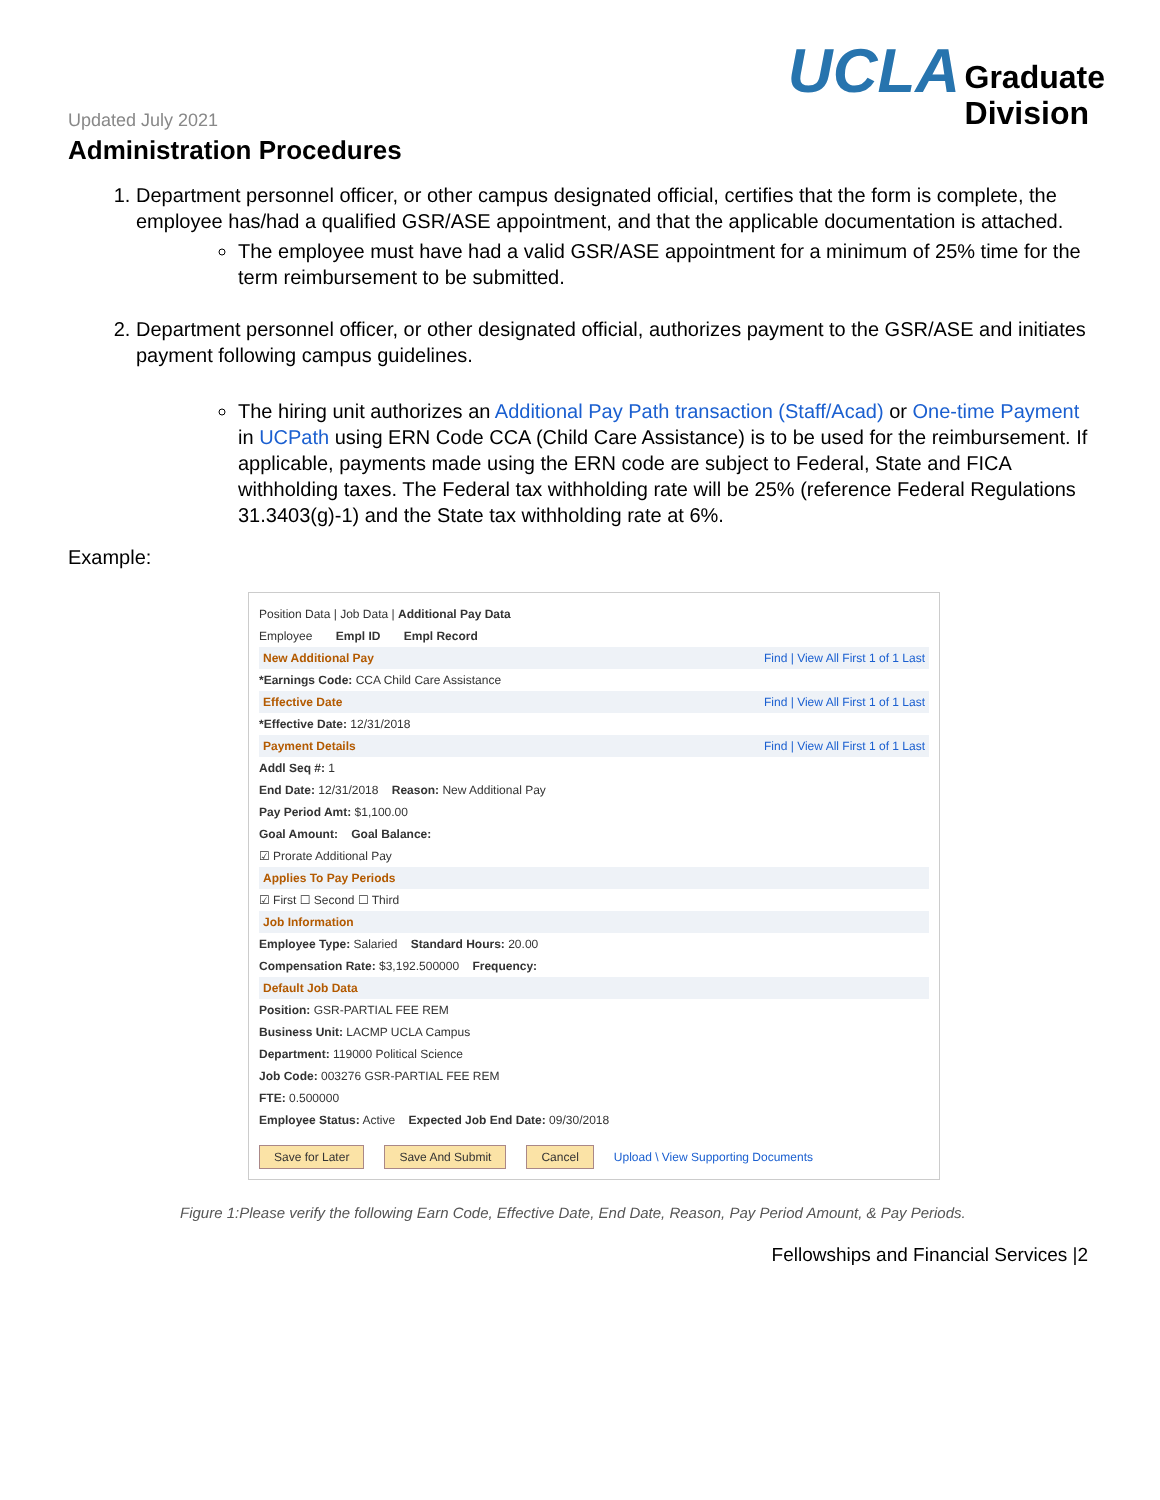UCLA Graduate
Division
Updated July 2021
Administration Procedures
1. Department personnel officer, or other campus designated official, certifies that the form is complete, the employee has/had a qualified GSR/ASE appointment, and that the applicable documentation is attached.
The employee must have had a valid GSR/ASE appointment for a minimum of 25% time for the term reimbursement to be submitted.
2. Department personnel officer, or other designated official, authorizes payment to the GSR/ASE and initiates payment following campus guidelines.
The hiring unit authorizes an Additional Pay Path transaction (Staff/Acad) or One-time Payment in UCPath using ERN Code CCA (Child Care Assistance) is to be used for the reimbursement. If applicable, payments made using the ERN code are subject to Federal, State and FICA withholding taxes. The Federal tax withholding rate will be 25% (reference Federal Regulations 31.3403(g)-1) and the State tax withholding rate at 6%.
Example:
Position Data | Job Data | Additional Pay Data
Employee Empl ID Empl Record
New Additional Pay Find | View All First 1 of 1 Last
*Earnings Code: CCA Child Care Assistance
Effective Date Find | View All First 1 of 1 Last
*Effective Date: 12/31/2018
Payment Details Find | View All First 1 of 1 Last
Addl Seq #: 1
End Date: 12/31/2018 Reason: New Additional Pay
Pay Period Amt: $1,100.00
Goal Amount: Goal Balance:
☑ Prorate Additional Pay
Applies To Pay Periods
☑ First ☐ Second ☐ Third
Job Information
Employee Type: Salaried Standard Hours: 20.00
Compensation Rate: $3,192.500000 Frequency:
Default Job Data
Position: GSR-PARTIAL FEE REM
Business Unit: LACMP UCLA Campus
Department: 119000 Political Science
Job Code: 003276 GSR-PARTIAL FEE REM
FTE: 0.500000
Employee Status: Active Expected Job End Date: 09/30/2018
Save for Later Save And Submit Cancel Upload \ View Supporting Documents
Figure 1:Please verify the following Earn Code, Effective Date, End Date, Reason, Pay Period Amount, & Pay Periods.
Fellowships and Financial Services |2